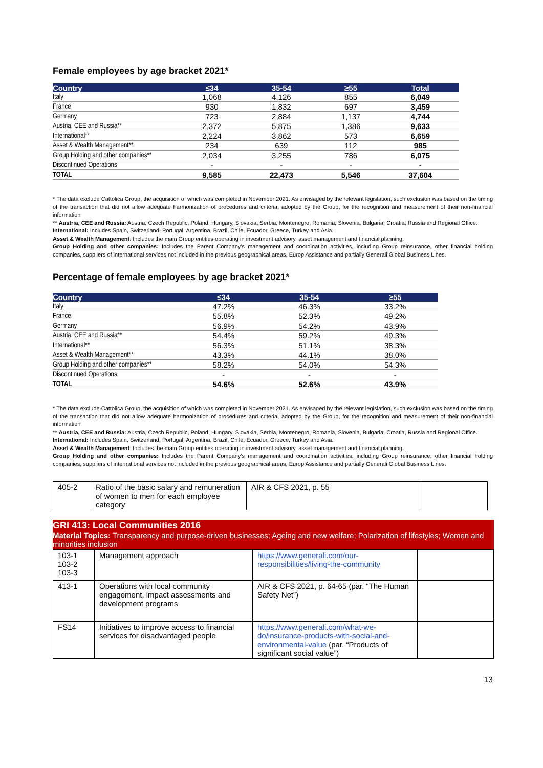Female employees by age bracket 2021*
| Country | ≤34 | 35-54 | ≥55 | Total |
| --- | --- | --- | --- | --- |
| Italy | 1,068 | 4,126 | 855 | 6,049 |
| France | 930 | 1,832 | 697 | 3,459 |
| Germany | 723 | 2,884 | 1,137 | 4,744 |
| Austria, CEE and Russia** | 2,372 | 5,875 | 1,386 | 9,633 |
| International** | 2,224 | 3,862 | 573 | 6,659 |
| Asset & Wealth Management** | 234 | 639 | 112 | 985 |
| Group Holding and other companies** | 2,034 | 3,255 | 786 | 6,075 |
| Discontinued Operations | - | - | - | - |
| TOTAL | 9,585 | 22,473 | 5,546 | 37,604 |
* The data exclude Cattolica Group, the acquisition of which was completed in November 2021. As envisaged by the relevant legislation, such exclusion was based on the timing of the transaction that did not allow adequate harmonization of procedures and criteria, adopted by the Group, for the recognition and measurement of their non-financial information
** Austria, CEE and Russia: Austria, Czech Republic, Poland, Hungary, Slovakia, Serbia, Montenegro, Romania, Slovenia, Bulgaria, Croatia, Russia and Regional Office.
International: Includes Spain, Switzerland, Portugal, Argentina, Brazil, Chile, Ecuador, Greece, Turkey and Asia.
Asset & Wealth Management: Includes the main Group entities operating in investment advisory, asset management and financial planning.
Group Holding and other companies: Includes the Parent Company's management and coordination activities, including Group reinsurance, other financial holding companies, suppliers of international services not included in the previous geographical areas, Europ Assistance and partially Generali Global Business Lines.
Percentage of female employees by age bracket 2021*
| Country | ≤34 | 35-54 | ≥55 |
| --- | --- | --- | --- |
| Italy | 47.2% | 46.3% | 33.2% |
| France | 55.8% | 52.3% | 49.2% |
| Germany | 56.9% | 54.2% | 43.9% |
| Austria, CEE and Russia** | 54.4% | 59.2% | 49.3% |
| International** | 56.3% | 51.1% | 38.3% |
| Asset & Wealth Management** | 43.3% | 44.1% | 38.0% |
| Group Holding and other companies** | 58.2% | 54.0% | 54.3% |
| Discontinued Operations | - | - | - |
| TOTAL | 54.6% | 52.6% | 43.9% |
* The data exclude Cattolica Group, the acquisition of which was completed in November 2021. As envisaged by the relevant legislation, such exclusion was based on the timing of the transaction that did not allow adequate harmonization of procedures and criteria, adopted by the Group, for the recognition and measurement of their non-financial information
** Austria, CEE and Russia: Austria, Czech Republic, Poland, Hungary, Slovakia, Serbia, Montenegro, Romania, Slovenia, Bulgaria, Croatia, Russia and Regional Office.
International: Includes Spain, Switzerland, Portugal, Argentina, Brazil, Chile, Ecuador, Greece, Turkey and Asia.
Asset & Wealth Management: Includes the main Group entities operating in investment advisory, asset management and financial planning.
Group Holding and other companies: Includes the Parent Company's management and coordination activities, including Group reinsurance, other financial holding companies, suppliers of international services not included in the previous geographical areas, Europ Assistance and partially Generali Global Business Lines.
| 405-2 | Ratio of the basic salary and remuneration of women to men for each employee category | AIR & CFS 2021, p. 55 | |
GRI 413: Local Communities 2016
Material Topics: Transparency and purpose-driven businesses; Ageing and new welfare; Polarization of lifestyles; Women and minorities inclusion
| 103-1 103-2 103-3 | Management approach | https://www.generali.com/our-responsibilities/living-the-community | |
| 413-1 | Operations with local community engagement, impact assessments and development programs | AIR & CFS 2021, p. 64-65 (par. “The Human Safety Net”) | |
| FS14 | Initiatives to improve access to financial services for disadvantaged people | https://www.generali.com/what-we-do/insurance-products-with-social-and-environmental-value (par. “Products of significant social value”) | |
13